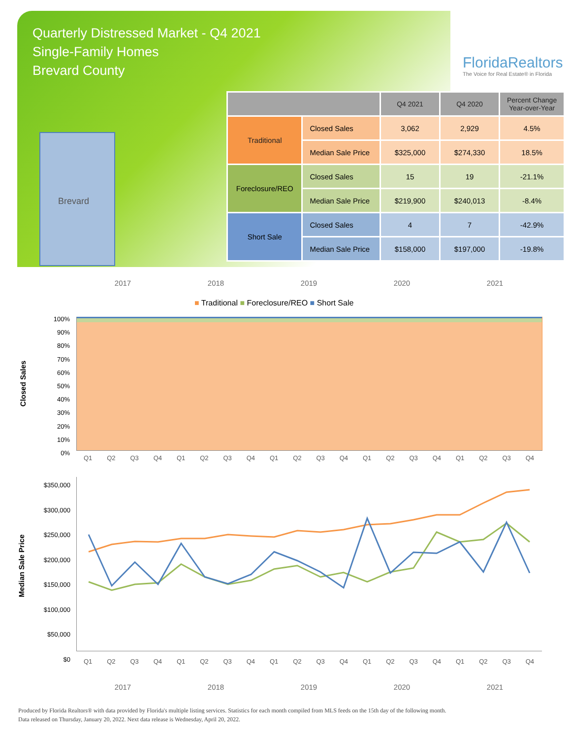Quarterly Distressed Market - Q4 2021
Single-Family Homes
Brevard County
FloridaRealtors
The Voice for Real Estate® in Florida
Brevard
| | | Q4 2021 | Q4 2020 | Percent Change Year-over-Year |
| --- | --- | --- | --- | --- |
| Traditional | Closed Sales | 3,062 | 2,929 | 4.5% |
| | Median Sale Price | $325,000 | $274,330 | 18.5% |
| Foreclosure/REO | Closed Sales | 15 | 19 | -21.1% |
| | Median Sale Price | $219,900 | $240,013 | -8.4% |
| Short Sale | Closed Sales | 4 | 7 | -42.9% |
| | Median Sale Price | $158,000 | $197,000 | -19.8% |
2017 2018 2019 2020 2021
■ Traditional ■ Foreclosure/REO ■ Short Sale
Closed Sales
100%
90%
80%
70%
60%
50%
40%
30%
20%
10%
0%
Q1 Q2 Q3 Q4 Q1 Q2 Q3 Q4 Q1 Q2 Q3 Q4 Q1 Q2 Q3 Q4 Q1 Q2 Q3 Q4
Median Sale Price
$350,000
$300,000
$250,000
$200,000
$150,000
$100,000
$50,000
$0
Q1 Q2 Q3 Q4 Q1 Q2 Q3 Q4 Q1 Q2 Q3 Q4 Q1 Q2 Q3 Q4 Q1 Q2 Q3 Q4
2017 2018 2019 2020 2021
Produced by Florida Realtors® with data provided by Florida's multiple listing services. Statistics for each month compiled from MLS feeds on the 15th day of the following month.
Data released on Thursday, January 20, 2022. Next data release is Wednesday, April 20, 2022.